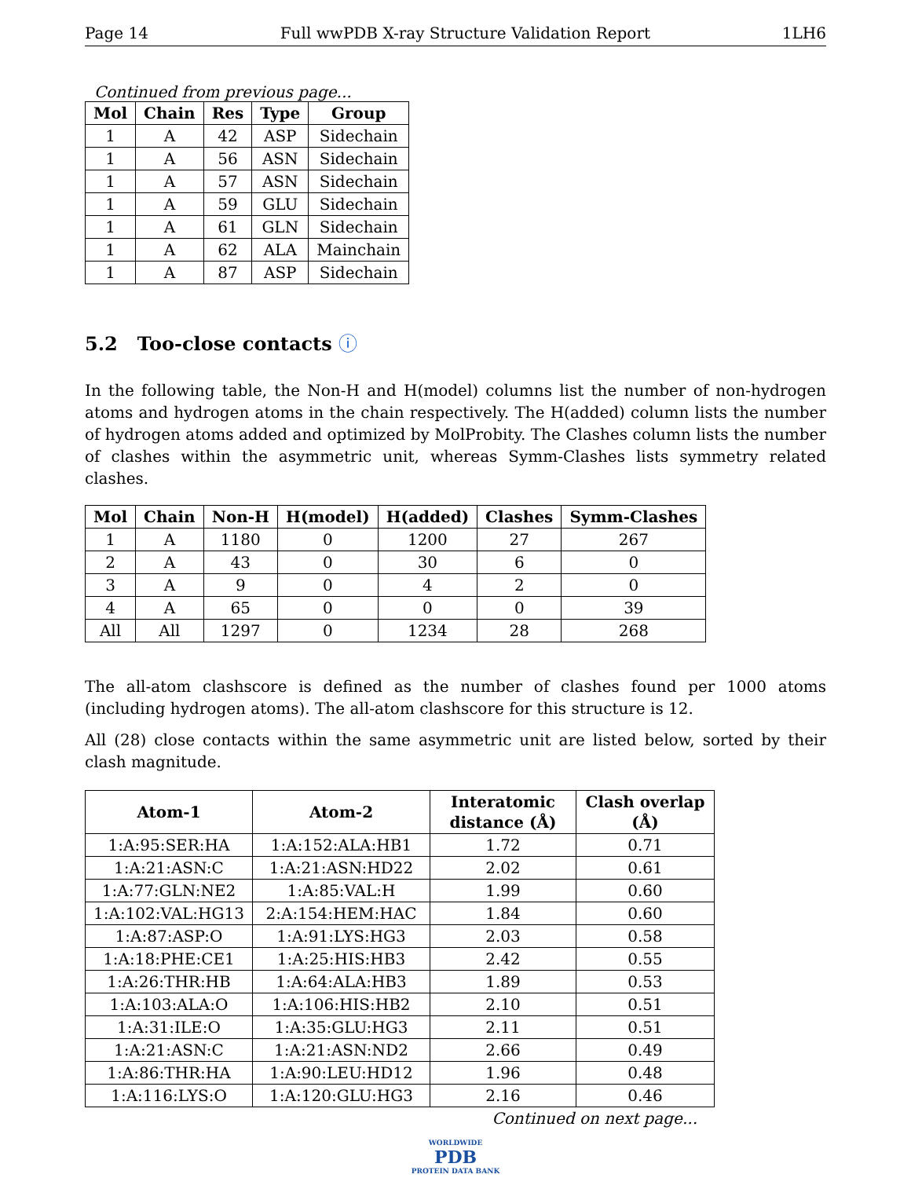Page 14 Full wwPDB X-ray Structure Validation Report 1LH6
Continued from previous page...
| Mol | Chain | Res | Type | Group |
| --- | --- | --- | --- | --- |
| 1 | A | 42 | ASP | Sidechain |
| 1 | A | 56 | ASN | Sidechain |
| 1 | A | 57 | ASN | Sidechain |
| 1 | A | 59 | GLU | Sidechain |
| 1 | A | 61 | GLN | Sidechain |
| 1 | A | 62 | ALA | Mainchain |
| 1 | A | 87 | ASP | Sidechain |
5.2 Too-close contacts ⓘ
In the following table, the Non-H and H(model) columns list the number of non-hydrogen atoms and hydrogen atoms in the chain respectively. The H(added) column lists the number of hydrogen atoms added and optimized by MolProbity. The Clashes column lists the number of clashes within the asymmetric unit, whereas Symm-Clashes lists symmetry related clashes.
| Mol | Chain | Non-H | H(model) | H(added) | Clashes | Symm-Clashes |
| --- | --- | --- | --- | --- | --- | --- |
| 1 | A | 1180 | 0 | 1200 | 27 | 267 |
| 2 | A | 43 | 0 | 30 | 6 | 0 |
| 3 | A | 9 | 0 | 4 | 2 | 0 |
| 4 | A | 65 | 0 | 0 | 0 | 39 |
| All | All | 1297 | 0 | 1234 | 28 | 268 |
The all-atom clashscore is defined as the number of clashes found per 1000 atoms (including hydrogen atoms). The all-atom clashscore for this structure is 12.
All (28) close contacts within the same asymmetric unit are listed below, sorted by their clash magnitude.
| Atom-1 | Atom-2 | Interatomic distance (Å) | Clash overlap (Å) |
| --- | --- | --- | --- |
| 1:A:95:SER:HA | 1:A:152:ALA:HB1 | 1.72 | 0.71 |
| 1:A:21:ASN:C | 1:A:21:ASN:HD22 | 2.02 | 0.61 |
| 1:A:77:GLN:NE2 | 1:A:85:VAL:H | 1.99 | 0.60 |
| 1:A:102:VAL:HG13 | 2:A:154:HEM:HAC | 1.84 | 0.60 |
| 1:A:87:ASP:O | 1:A:91:LYS:HG3 | 2.03 | 0.58 |
| 1:A:18:PHE:CE1 | 1:A:25:HIS:HB3 | 2.42 | 0.55 |
| 1:A:26:THR:HB | 1:A:64:ALA:HB3 | 1.89 | 0.53 |
| 1:A:103:ALA:O | 1:A:106:HIS:HB2 | 2.10 | 0.51 |
| 1:A:31:ILE:O | 1:A:35:GLU:HG3 | 2.11 | 0.51 |
| 1:A:21:ASN:C | 1:A:21:ASN:ND2 | 2.66 | 0.49 |
| 1:A:86:THR:HA | 1:A:90:LEU:HD12 | 1.96 | 0.48 |
| 1:A:116:LYS:O | 1:A:120:GLU:HG3 | 2.16 | 0.46 |
Continued on next page...
WORLDWIDE
PDB
PROTEIN DATA BANK